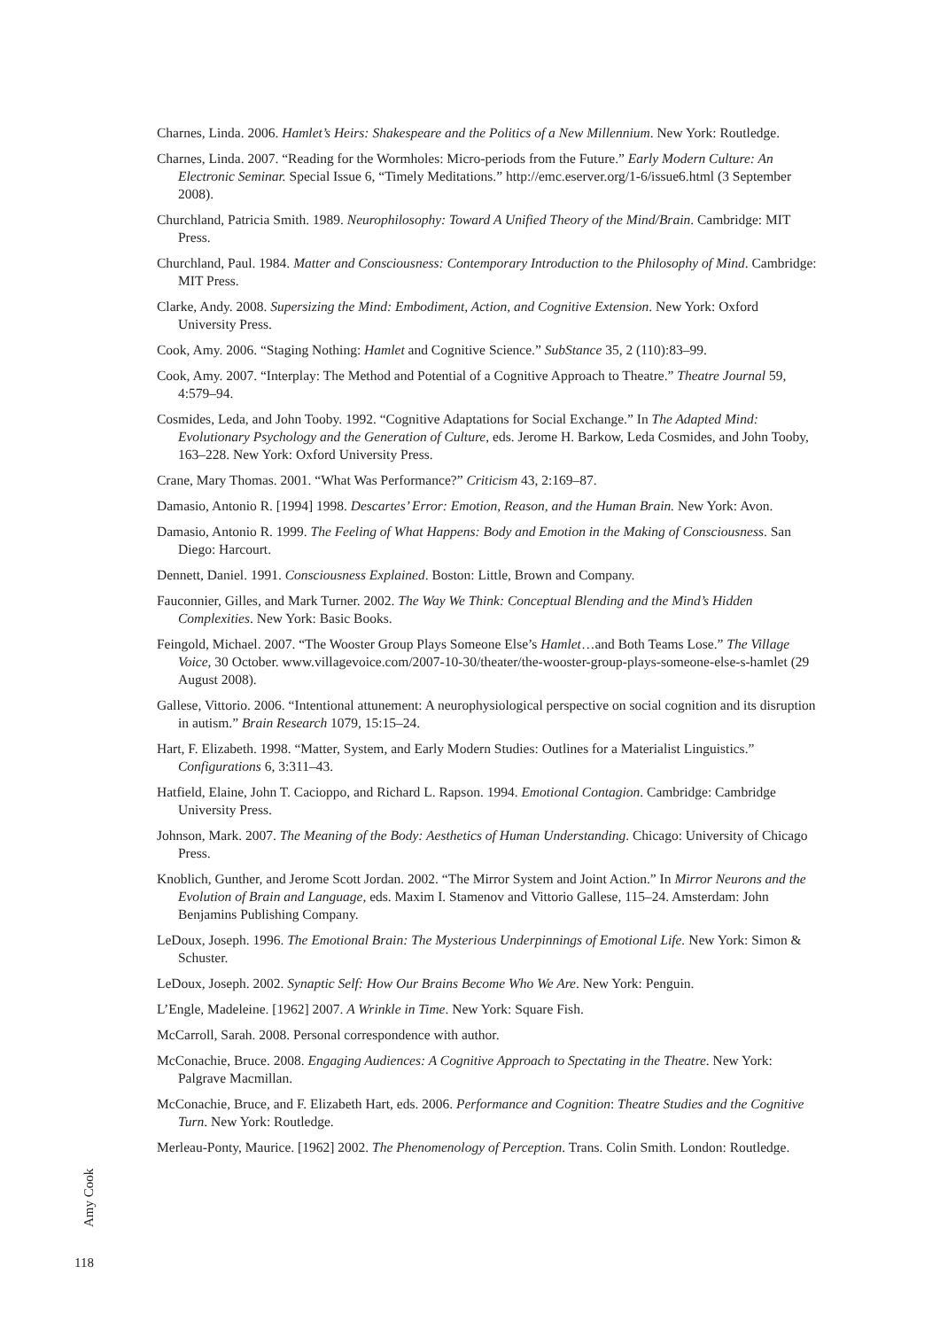Charnes, Linda. 2006. Hamlet’s Heirs: Shakespeare and the Politics of a New Millennium. New York: Routledge.
Charnes, Linda. 2007. “Reading for the Wormholes: Micro-periods from the Future.” Early Modern Culture: An Electronic Seminar. Special Issue 6, “Timely Meditations.” http://emc.eserver.org/1-6/issue6.html (3 September 2008).
Churchland, Patricia Smith. 1989. Neurophilosophy: Toward A Unified Theory of the Mind/Brain. Cambridge: MIT Press.
Churchland, Paul. 1984. Matter and Consciousness: Contemporary Introduction to the Philosophy of Mind. Cambridge: MIT Press.
Clarke, Andy. 2008. Supersizing the Mind: Embodiment, Action, and Cognitive Extension. New York: Oxford University Press.
Cook, Amy. 2006. “Staging Nothing: Hamlet and Cognitive Science.” SubStance 35, 2 (110):83–99.
Cook, Amy. 2007. “Interplay: The Method and Potential of a Cognitive Approach to Theatre.” Theatre Journal 59, 4:579–94.
Cosmides, Leda, and John Tooby. 1992. “Cognitive Adaptations for Social Exchange.” In The Adapted Mind: Evolutionary Psychology and the Generation of Culture, eds. Jerome H. Barkow, Leda Cosmides, and John Tooby, 163–228. New York: Oxford University Press.
Crane, Mary Thomas. 2001. “What Was Performance?” Criticism 43, 2:169–87.
Damasio, Antonio R. [1994] 1998. Descartes’ Error: Emotion, Reason, and the Human Brain. New York: Avon.
Damasio, Antonio R. 1999. The Feeling of What Happens: Body and Emotion in the Making of Consciousness. San Diego: Harcourt.
Dennett, Daniel. 1991. Consciousness Explained. Boston: Little, Brown and Company.
Fauconnier, Gilles, and Mark Turner. 2002. The Way We Think: Conceptual Blending and the Mind’s Hidden Complexities. New York: Basic Books.
Feingold, Michael. 2007. “The Wooster Group Plays Someone Else’s Hamlet…and Both Teams Lose.” The Village Voice, 30 October. www.villagevoice.com/2007-10-30/theater/the-wooster-group-plays-someone-else-s-hamlet (29 August 2008).
Gallese, Vittorio. 2006. “Intentional attunement: A neurophysiological perspective on social cognition and its disruption in autism.” Brain Research 1079, 15:15–24.
Hart, F. Elizabeth. 1998. “Matter, System, and Early Modern Studies: Outlines for a Materialist Linguistics.” Configurations 6, 3:311–43.
Hatfield, Elaine, John T. Cacioppo, and Richard L. Rapson. 1994. Emotional Contagion. Cambridge: Cambridge University Press.
Johnson, Mark. 2007. The Meaning of the Body: Aesthetics of Human Understanding. Chicago: University of Chicago Press.
Knoblich, Gunther, and Jerome Scott Jordan. 2002. “The Mirror System and Joint Action.” In Mirror Neurons and the Evolution of Brain and Language, eds. Maxim I. Stamenov and Vittorio Gallese, 115–24. Amsterdam: John Benjamins Publishing Company.
LeDoux, Joseph. 1996. The Emotional Brain: The Mysterious Underpinnings of Emotional Life. New York: Simon & Schuster.
LeDoux, Joseph. 2002. Synaptic Self: How Our Brains Become Who We Are. New York: Penguin.
L’Engle, Madeleine. [1962] 2007. A Wrinkle in Time. New York: Square Fish.
McCarroll, Sarah. 2008. Personal correspondence with author.
McConachie, Bruce. 2008. Engaging Audiences: A Cognitive Approach to Spectating in the Theatre. New York: Palgrave Macmillan.
McConachie, Bruce, and F. Elizabeth Hart, eds. 2006. Performance and Cognition: Theatre Studies and the Cognitive Turn. New York: Routledge.
Merleau-Ponty, Maurice. [1962] 2002. The Phenomenology of Perception. Trans. Colin Smith. London: Routledge.
Amy Cook
118